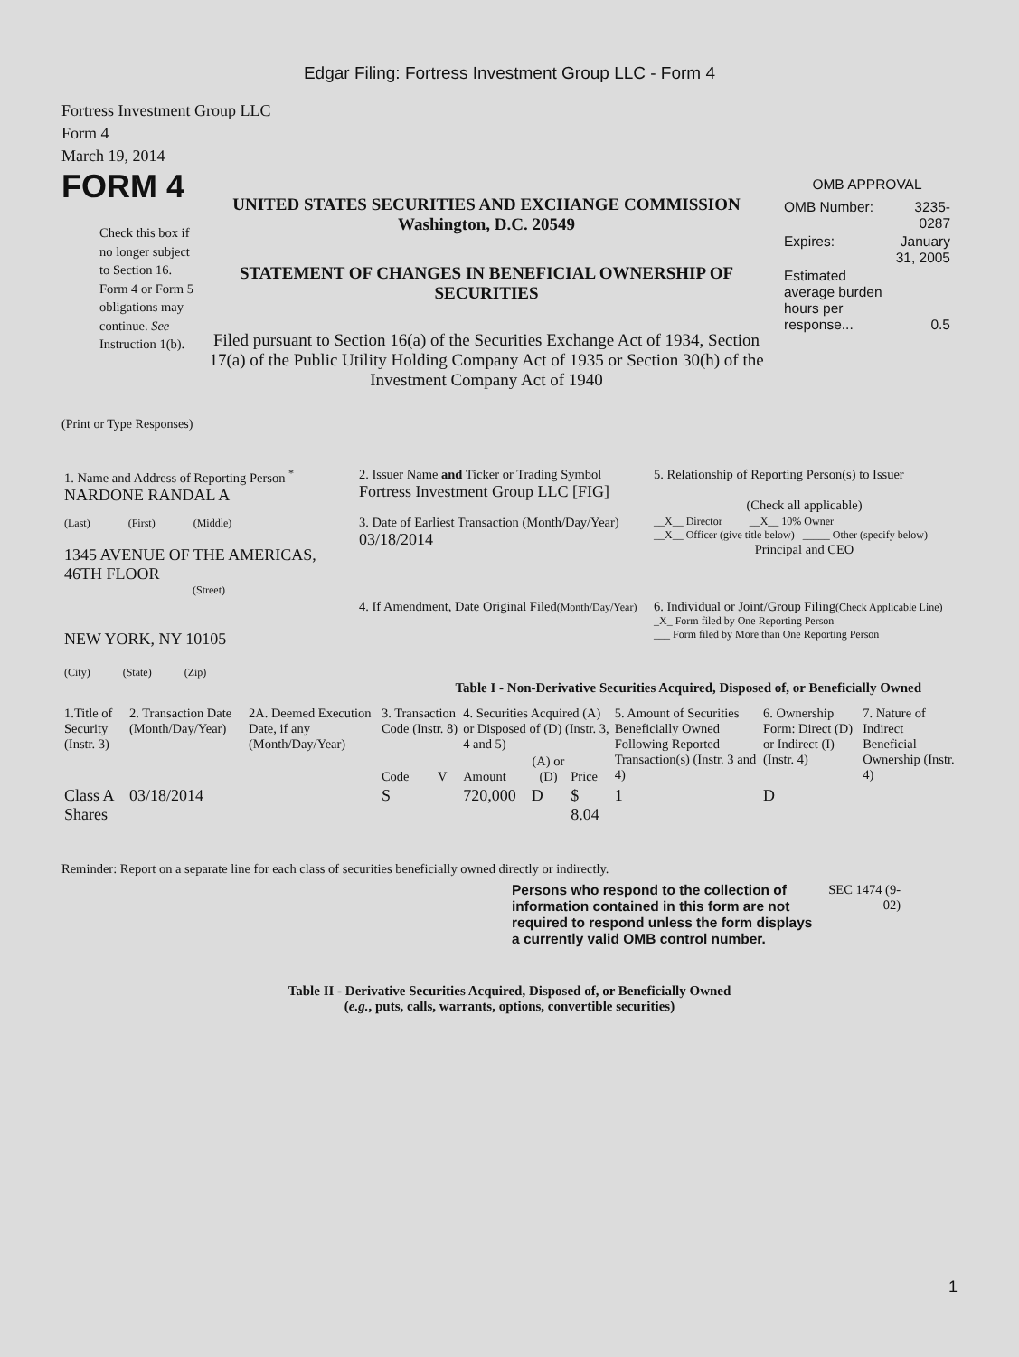Edgar Filing: Fortress Investment Group LLC - Form 4
Fortress Investment Group LLC
Form 4
March 19, 2014
FORM 4
Check this box if no longer subject to Section 16. Form 4 or Form 5 obligations may continue. See Instruction 1(b).
UNITED STATES SECURITIES AND EXCHANGE COMMISSION
Washington, D.C. 20549
STATEMENT OF CHANGES IN BENEFICIAL OWNERSHIP OF SECURITIES
Filed pursuant to Section 16(a) of the Securities Exchange Act of 1934, Section 17(a) of the Public Utility Holding Company Act of 1935 or Section 30(h) of the Investment Company Act of 1940
OMB APPROVAL
| OMB Number: | 3235-0287 |
| Expires: | January 31, 2005 |
| Estimated average burden hours per response... | 0.5 |
(Print or Type Responses)
| 1. Name and Address of Reporting Person <sup>*</sup> NARDONE RANDAL A | 2. Issuer Name and Ticker or Trading Symbol Fortress Investment Group LLC [FIG] | 5. Relationship of Reporting Person(s) to Issuer (Check all applicable) |
| (Last) (First) (Middle) 1345 AVENUE OF THE AMERICAS, 46TH FLOOR (Street) | 3. Date of Earliest Transaction (Month/Day/Year) 03/18/2014 | __X__ Director __X__ 10% Owner __X__ Officer (give title below) _____ Other (specify below) Principal and CEO |
| NEW YORK, NY 10105 (City) (State) (Zip) | 4. If Amendment, Date Original Filed (Month/Day/Year) | 6. Individual or Joint/Group Filing (Check Applicable Line) _X_ Form filed by One Reporting Person ___ Form filed by More than One Reporting Person |
Table I - Non-Derivative Securities Acquired, Disposed of, or Beneficially Owned
| 1.Title of Security (Instr. 3) | 2. Transaction Date (Month/Day/Year) | 2A. Deemed Execution Date, if any (Month/Day/Year) | 3. Transaction Code (Instr. 8) | | 4. Securities Acquired (A) or Disposed of (D) (Instr. 3, 4 and 5) | | | 5. Amount of Securities Beneficially Owned Following Reported Transaction(s) (Instr. 3 and 4) | 6. Ownership Form: Direct (D) or Indirect (I) (Instr. 4) | 7. Nature of Indirect Beneficial Ownership (Instr. 4) |
| --- | --- | --- | --- | --- | --- | --- | --- | --- | --- | --- |
| | | | Code | V | Amount | (A) or (D) | Price | | | |
| Class A Shares | 03/18/2014 | | S | | 720,000 | D | $ 8.04 | 1 | D | |
Reminder: Report on a separate line for each class of securities beneficially owned directly or indirectly.
Persons who respond to the collection of information contained in this form are not required to respond unless the form displays a currently valid OMB control number.
SEC 1474 (9-02)
Table II - Derivative Securities Acquired, Disposed of, or Beneficially Owned
(e.g., puts, calls, warrants, options, convertible securities)
1